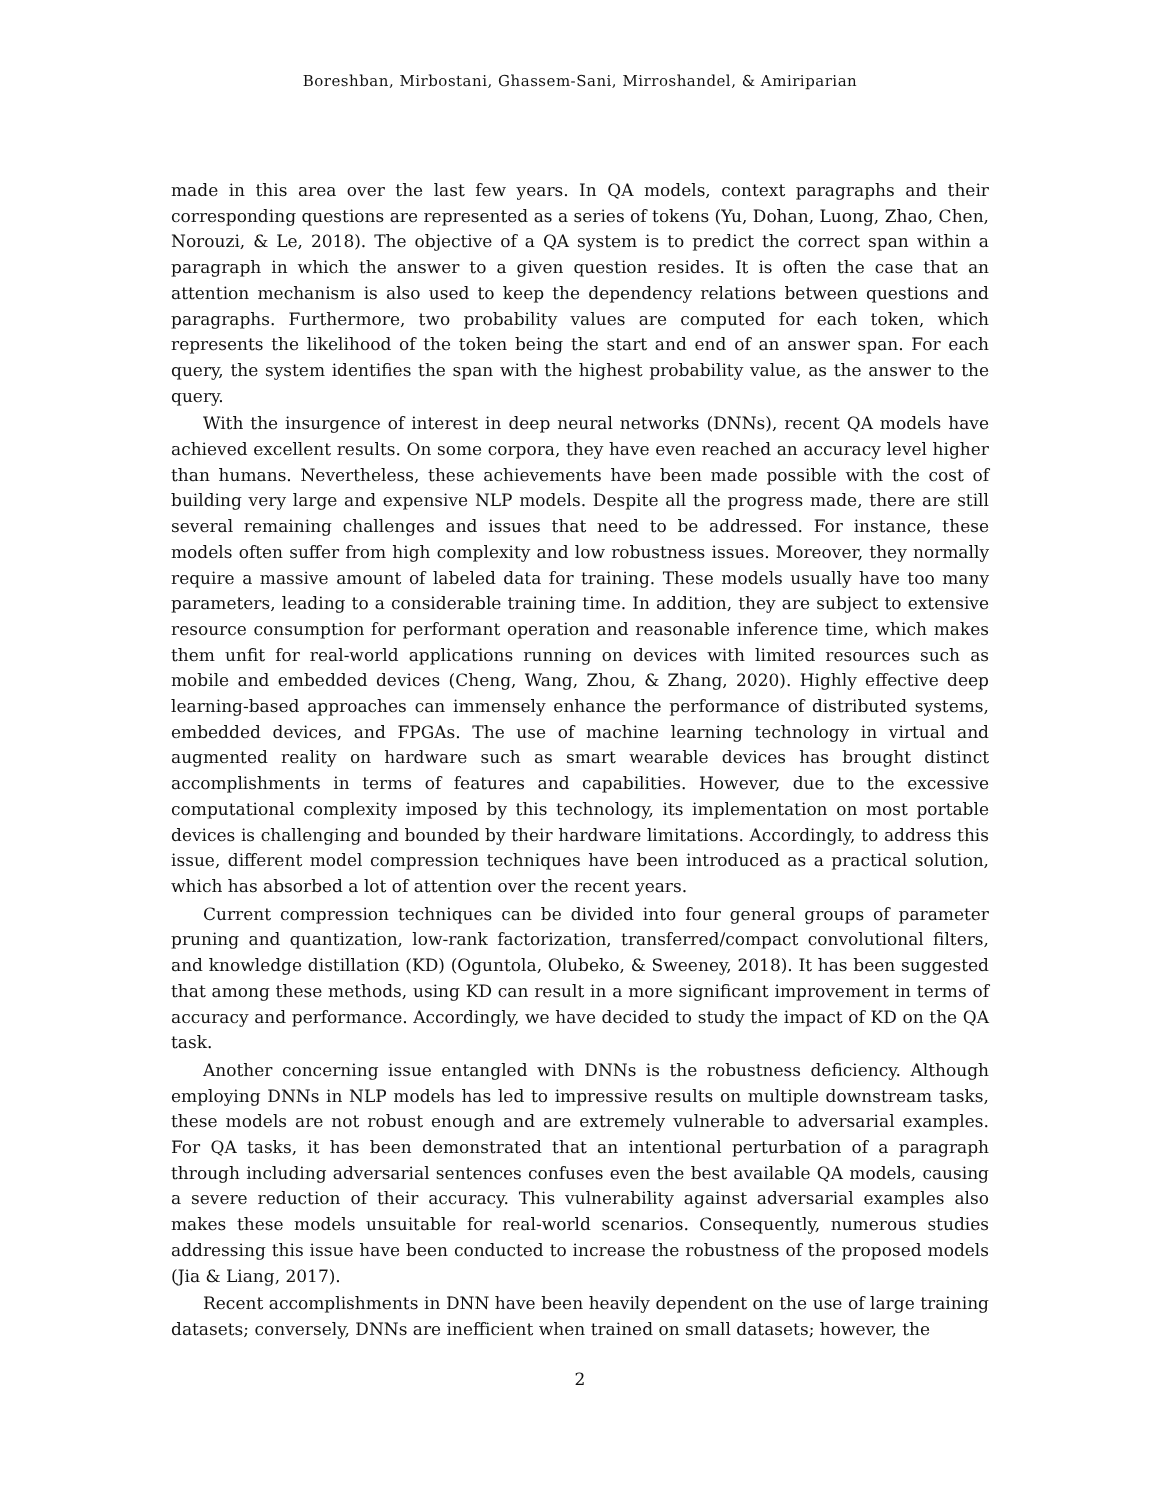Boreshban, Mirbostani, Ghassem-Sani, Mirroshandel, & Amiriparian
made in this area over the last few years. In QA models, context paragraphs and their corresponding questions are represented as a series of tokens (Yu, Dohan, Luong, Zhao, Chen, Norouzi, & Le, 2018). The objective of a QA system is to predict the correct span within a paragraph in which the answer to a given question resides. It is often the case that an attention mechanism is also used to keep the dependency relations between questions and paragraphs. Furthermore, two probability values are computed for each token, which represents the likelihood of the token being the start and end of an answer span. For each query, the system identifies the span with the highest probability value, as the answer to the query.
With the insurgence of interest in deep neural networks (DNNs), recent QA models have achieved excellent results. On some corpora, they have even reached an accuracy level higher than humans. Nevertheless, these achievements have been made possible with the cost of building very large and expensive NLP models. Despite all the progress made, there are still several remaining challenges and issues that need to be addressed. For instance, these models often suffer from high complexity and low robustness issues. Moreover, they normally require a massive amount of labeled data for training. These models usually have too many parameters, leading to a considerable training time. In addition, they are subject to extensive resource consumption for performant operation and reasonable inference time, which makes them unfit for real-world applications running on devices with limited resources such as mobile and embedded devices (Cheng, Wang, Zhou, & Zhang, 2020). Highly effective deep learning-based approaches can immensely enhance the performance of distributed systems, embedded devices, and FPGAs. The use of machine learning technology in virtual and augmented reality on hardware such as smart wearable devices has brought distinct accomplishments in terms of features and capabilities. However, due to the excessive computational complexity imposed by this technology, its implementation on most portable devices is challenging and bounded by their hardware limitations. Accordingly, to address this issue, different model compression techniques have been introduced as a practical solution, which has absorbed a lot of attention over the recent years.
Current compression techniques can be divided into four general groups of parameter pruning and quantization, low-rank factorization, transferred/compact convolutional filters, and knowledge distillation (KD) (Oguntola, Olubeko, & Sweeney, 2018). It has been suggested that among these methods, using KD can result in a more significant improvement in terms of accuracy and performance. Accordingly, we have decided to study the impact of KD on the QA task.
Another concerning issue entangled with DNNs is the robustness deficiency. Although employing DNNs in NLP models has led to impressive results on multiple downstream tasks, these models are not robust enough and are extremely vulnerable to adversarial examples. For QA tasks, it has been demonstrated that an intentional perturbation of a paragraph through including adversarial sentences confuses even the best available QA models, causing a severe reduction of their accuracy. This vulnerability against adversarial examples also makes these models unsuitable for real-world scenarios. Consequently, numerous studies addressing this issue have been conducted to increase the robustness of the proposed models (Jia & Liang, 2017).
Recent accomplishments in DNN have been heavily dependent on the use of large training datasets; conversely, DNNs are inefficient when trained on small datasets; however, the
2